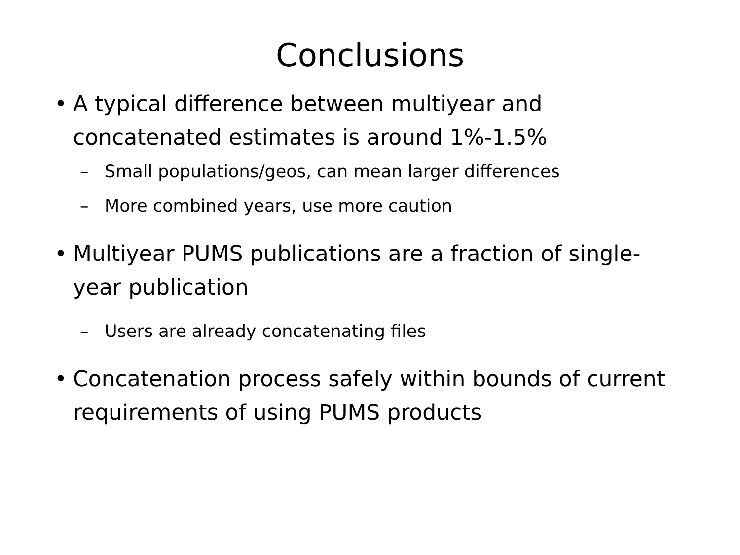Conclusions
• A typical difference between multiyear and concatenated estimates is around 1%-1.5%
– Small populations/geos, can mean larger differences
– More combined years, use more caution
• Multiyear PUMS publications are a fraction of single-year publication
– Users are already concatenating files
• Concatenation process safely within bounds of current requirements of using PUMS products